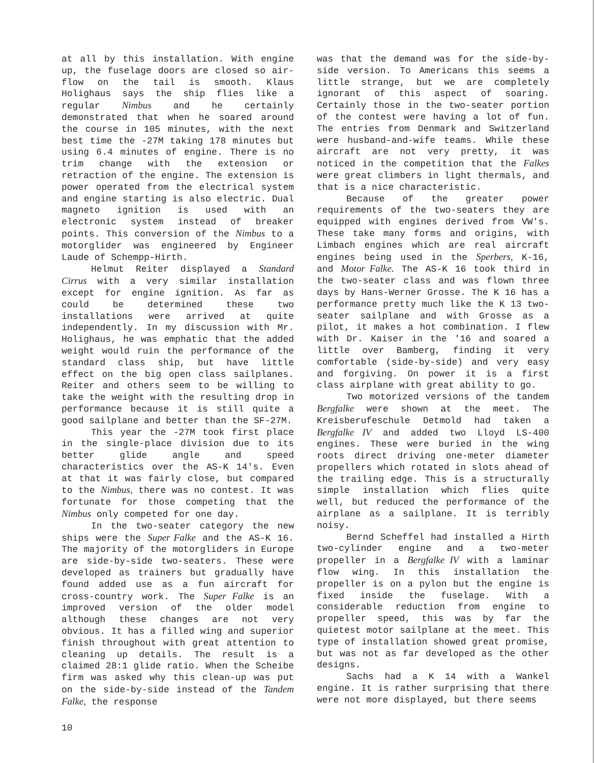at all by this installation. With engine up, the fuselage doors are closed so air-flow on the tail is smooth. Klaus Holighaus says the ship flies like a regular Nimbus and he certainly demonstrated that when he soared around the course in 105 minutes, with the next best time the -27M taking 178 minutes but using 6.4 minutes of engine. There is no trim change with the extension or retraction of the engine. The extension is power operated from the electrical system and engine starting is also electric. Dual magneto ignition is used with an electronic system instead of breaker points. This conversion of the Nimbus to a motorglider was engineered by Engineer Laude of Schempp-Hirth.
Helmut Reiter displayed a Standard Cirrus with a very similar installation except for engine ignition. As far as could be determined these two installations were arrived at quite independently. In my discussion with Mr. Holighaus, he was emphatic that the added weight would ruin the performance of the standard class ship, but have little effect on the big open class sailplanes. Reiter and others seem to be willing to take the weight with the resulting drop in performance because it is still quite a good sailplane and better than the SF-27M.
This year the -27M took first place in the single-place division due to its better glide angle and speed characteristics over the AS-K 14's. Even at that it was fairly close, but compared to the Nimbus, there was no contest. It was fortunate for those competing that the Nimbus only competed for one day.
In the two-seater category the new ships were the Super Falke and the AS-K 16. The majority of the motorgliders in Europe are side-by-side two-seaters. These were developed as trainers but gradually have found added use as a fun aircraft for cross-country work. The Super Falke is an improved version of the older model although these changes are not very obvious. It has a filled wing and superior finish throughout with great attention to cleaning up details. The result is a claimed 28:1 glide ratio. When the Scheibe firm was asked why this clean-up was put on the side-by-side instead of the Tandem Falke, the response
was that the demand was for the side-by-side version. To Americans this seems a little strange, but we are completely ignorant of this aspect of soaring. Certainly those in the two-seater portion of the contest were having a lot of fun. The entries from Denmark and Switzerland were husband-and-wife teams. While these aircraft are not very pretty, it was noticed in the competition that the Falkes were great climbers in light thermals, and that is a nice characteristic.
Because of the greater power requirements of the two-seaters they are equipped with engines derived from VW's. These take many forms and origins, with Limbach engines which are real aircraft engines being used in the Sperbers, K-16, and Motor Falke. The AS-K 16 took third in the two-seater class and was flown three days by Hans-Werner Grosse. The K 16 has a performance pretty much like the K 13 two-seater sailplane and with Grosse as a pilot, it makes a hot combination. I flew with Dr. Kaiser in the '16 and soared a little over Bamberg, finding it very comfortable (side-by-side) and very easy and forgiving. On power it is a first class airplane with great ability to go.
Two motorized versions of the tandem Bergfalke were shown at the meet. The Kreisberufeschule Detmold had taken a Bergfalke IV and added two Lloyd LS-400 engines. These were buried in the wing roots direct driving one-meter diameter propellers which rotated in slots ahead of the trailing edge. This is a structurally simple installation which flies quite well, but reduced the performance of the airplane as a sailplane. It is terribly noisy.
Bernd Scheffel had installed a Hirth two-cylinder engine and a two-meter propeller in a Bergfalke IV with a laminar flow wing. In this installation the propeller is on a pylon but the engine is fixed inside the fuselage. With a considerable reduction from engine to propeller speed, this was by far the quietest motor sailplane at the meet. This type of installation showed great promise, but was not as far developed as the other designs.
Sachs had a K 14 with a Wankel engine. It is rather surprising that there were not more displayed, but there seems
10